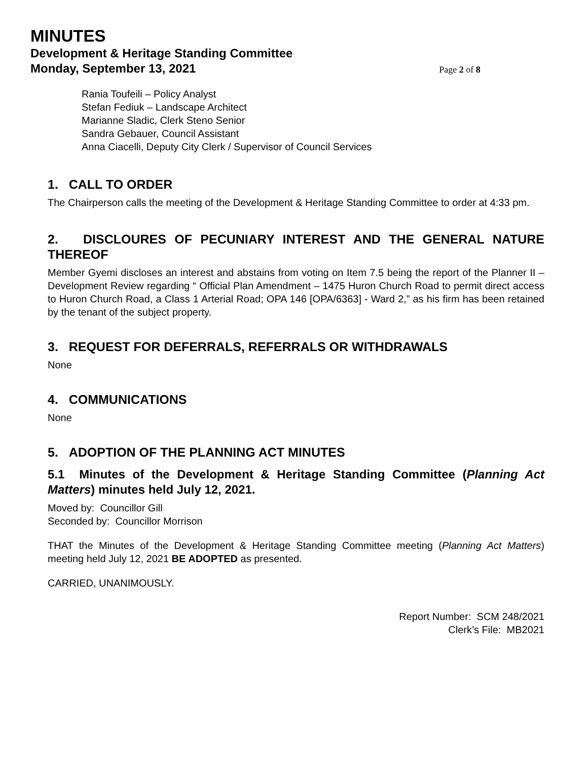MINUTES
Development & Heritage Standing Committee
Monday, September 13, 2021
Page 2 of 8
Rania Toufeili – Policy Analyst
Stefan Fediuk – Landscape Architect
Marianne Sladic, Clerk Steno Senior
Sandra Gebauer, Council Assistant
Anna Ciacelli, Deputy City Clerk / Supervisor of Council Services
1. CALL TO ORDER
The Chairperson calls the meeting of the Development & Heritage Standing Committee to order at 4:33 pm.
2. DISCLOURES OF PECUNIARY INTEREST AND THE GENERAL NATURE THEREOF
Member Gyemi discloses an interest and abstains from voting on Item 7.5 being the report of the Planner II – Development Review regarding “ Official Plan Amendment – 1475 Huron Church Road to permit direct access to Huron Church Road, a Class 1 Arterial Road; OPA 146 [OPA/6363] - Ward 2,” as his firm has been retained by the tenant of the subject property.
3. REQUEST FOR DEFERRALS, REFERRALS OR WITHDRAWALS
None
4. COMMUNICATIONS
None
5. ADOPTION OF THE PLANNING ACT MINUTES
5.1 Minutes of the Development & Heritage Standing Committee (Planning Act Matters) minutes held July 12, 2021.
Moved by: Councillor Gill
Seconded by: Councillor Morrison
THAT the Minutes of the Development & Heritage Standing Committee meeting (Planning Act Matters) meeting held July 12, 2021 BE ADOPTED as presented.
CARRIED, UNANIMOUSLY.
Report Number: SCM 248/2021
Clerk’s File: MB2021